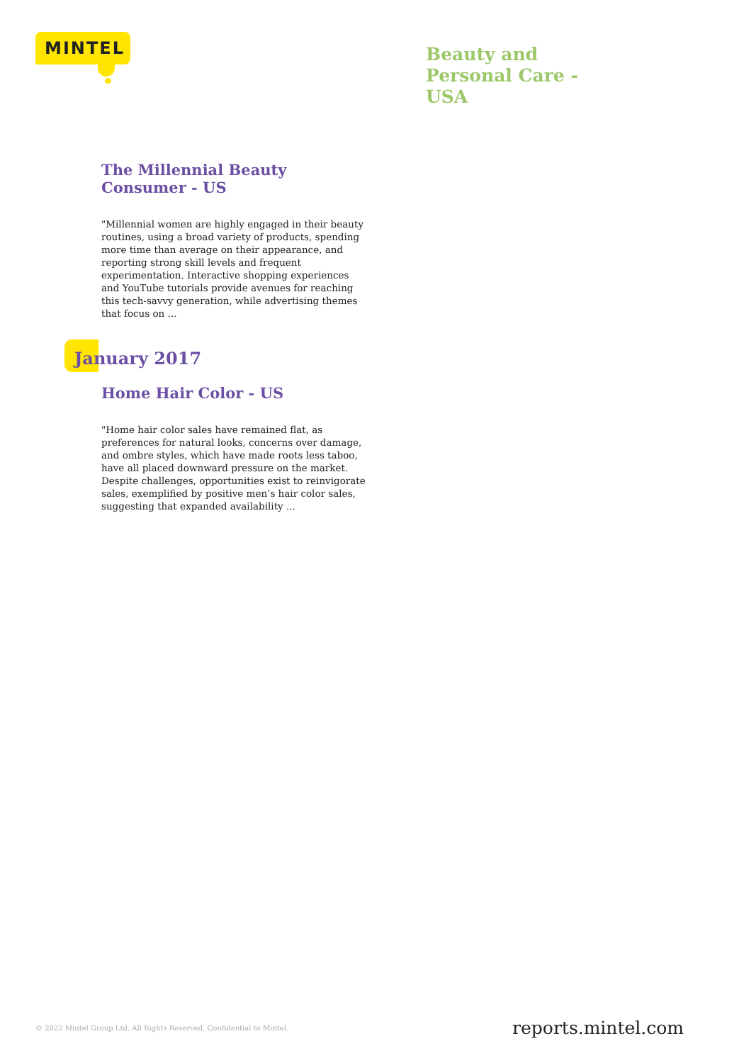MINTEL
Beauty and Personal Care - USA
The Millennial Beauty Consumer - US
"Millennial women are highly engaged in their beauty routines, using a broad variety of products, spending more time than average on their appearance, and reporting strong skill levels and frequent experimentation. Interactive shopping experiences and YouTube tutorials provide avenues for reaching this tech-savvy generation, while advertising themes that focus on ...
January 2017
Home Hair Color - US
"Home hair color sales have remained flat, as preferences for natural looks, concerns over damage, and ombre styles, which have made roots less taboo, have all placed downward pressure on the market. Despite challenges, opportunities exist to reinvigorate sales, exemplified by positive men’s hair color sales, suggesting that expanded availability ...
© 2022 Mintel Group Ltd. All Rights Reserved. Confidential to Mintel.
reports.mintel.com